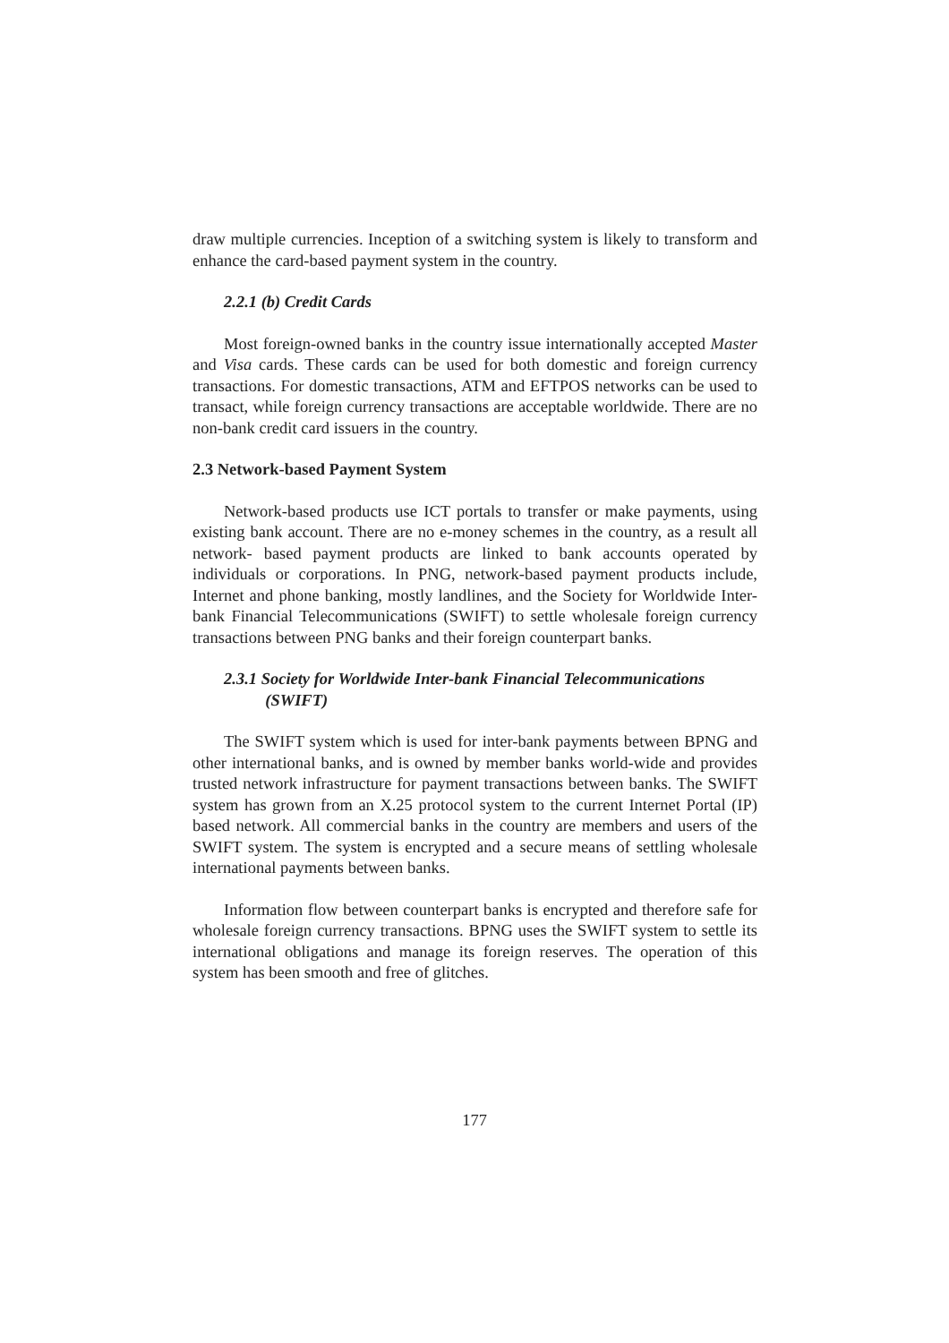draw multiple currencies. Inception of a switching system is likely to transform and enhance the card-based payment system in the country.
2.2.1 (b) Credit Cards
Most foreign-owned banks in the country issue internationally accepted Master and Visa cards. These cards can be used for both domestic and foreign currency transactions. For domestic transactions, ATM and EFTPOS networks can be used to transact, while foreign currency transactions are acceptable worldwide. There are no non-bank credit card issuers in the country.
2.3 Network-based Payment System
Network-based products use ICT portals to transfer or make payments, using existing bank account. There are no e-money schemes in the country, as a result all network- based payment products are linked to bank accounts operated by individuals or corporations. In PNG, network-based payment products include, Internet and phone banking, mostly landlines, and the Society for Worldwide Inter-bank Financial Telecommunications (SWIFT) to settle wholesale foreign currency transactions between PNG banks and their foreign counterpart banks.
2.3.1 Society for Worldwide Inter-bank Financial Telecommunications
(SWIFT)
The SWIFT system which is used for inter-bank payments between BPNG and other international banks, and is owned by member banks world-wide and provides trusted network infrastructure for payment transactions between banks. The SWIFT system has grown from an X.25 protocol system to the current Internet Portal (IP) based network. All commercial banks in the country are members and users of the SWIFT system. The system is encrypted and a secure means of settling wholesale international payments between banks.
Information flow between counterpart banks is encrypted and therefore safe for wholesale foreign currency transactions. BPNG uses the SWIFT system to settle its international obligations and manage its foreign reserves. The operation of this system has been smooth and free of glitches.
177